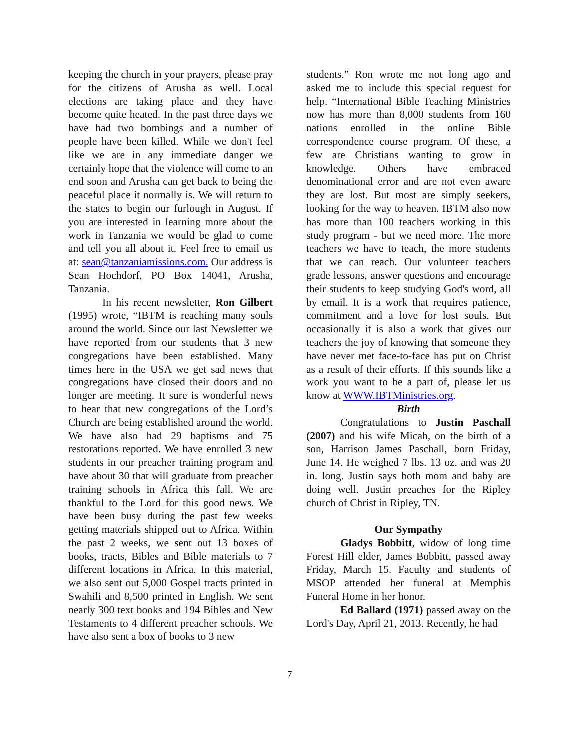keeping the church in your prayers, please pray for the citizens of Arusha as well. Local elections are taking place and they have become quite heated. In the past three days we have had two bombings and a number of people have been killed. While we don't feel like we are in any immediate danger we certainly hope that the violence will come to an end soon and Arusha can get back to being the peaceful place it normally is. We will return to the states to begin our furlough in August. If you are interested in learning more about the work in Tanzania we would be glad to come and tell you all about it. Feel free to email us at: sean@tanzaniamissions.com. Our address is Sean Hochdorf, PO Box 14041, Arusha, Tanzania.
In his recent newsletter, Ron Gilbert (1995) wrote, “IBTM is reaching many souls around the world. Since our last Newsletter we have reported from our students that 3 new congregations have been established. Many times here in the USA we get sad news that congregations have closed their doors and no longer are meeting. It sure is wonderful news to hear that new congregations of the Lord’s Church are being established around the world. We have also had 29 baptisms and 75 restorations reported. We have enrolled 3 new students in our preacher training program and have about 30 that will graduate from preacher training schools in Africa this fall. We are thankful to the Lord for this good news. We have been busy during the past few weeks getting materials shipped out to Africa. Within the past 2 weeks, we sent out 13 boxes of books, tracts, Bibles and Bible materials to 7 different locations in Africa. In this material, we also sent out 5,000 Gospel tracts printed in Swahili and 8,500 printed in English. We sent nearly 300 text books and 194 Bibles and New Testaments to 4 different preacher schools. We have also sent a box of books to 3 new
students.” Ron wrote me not long ago and asked me to include this special request for help. “International Bible Teaching Ministries now has more than 8,000 students from 160 nations enrolled in the online Bible correspondence course program. Of these, a few are Christians wanting to grow in knowledge. Others have embraced denominational error and are not even aware they are lost. But most are simply seekers, looking for the way to heaven. IBTM also now has more than 100 teachers working in this study program - but we need more. The more teachers we have to teach, the more students that we can reach. Our volunteer teachers grade lessons, answer questions and encourage their students to keep studying God's word, all by email. It is a work that requires patience, commitment and a love for lost souls. But occasionally it is also a work that gives our teachers the joy of knowing that someone they have never met face-to-face has put on Christ as a result of their efforts. If this sounds like a work you want to be a part of, please let us know at WWW.IBTMinistries.org.
Birth
Congratulations to Justin Paschall (2007) and his wife Micah, on the birth of a son, Harrison James Paschall, born Friday, June 14. He weighed 7 lbs. 13 oz. and was 20 in. long. Justin says both mom and baby are doing well. Justin preaches for the Ripley church of Christ in Ripley, TN.
Our Sympathy
Gladys Bobbitt, widow of long time Forest Hill elder, James Bobbitt, passed away Friday, March 15. Faculty and students of MSOP attended her funeral at Memphis Funeral Home in her honor.
Ed Ballard (1971) passed away on the Lord's Day, April 21, 2013. Recently, he had
7